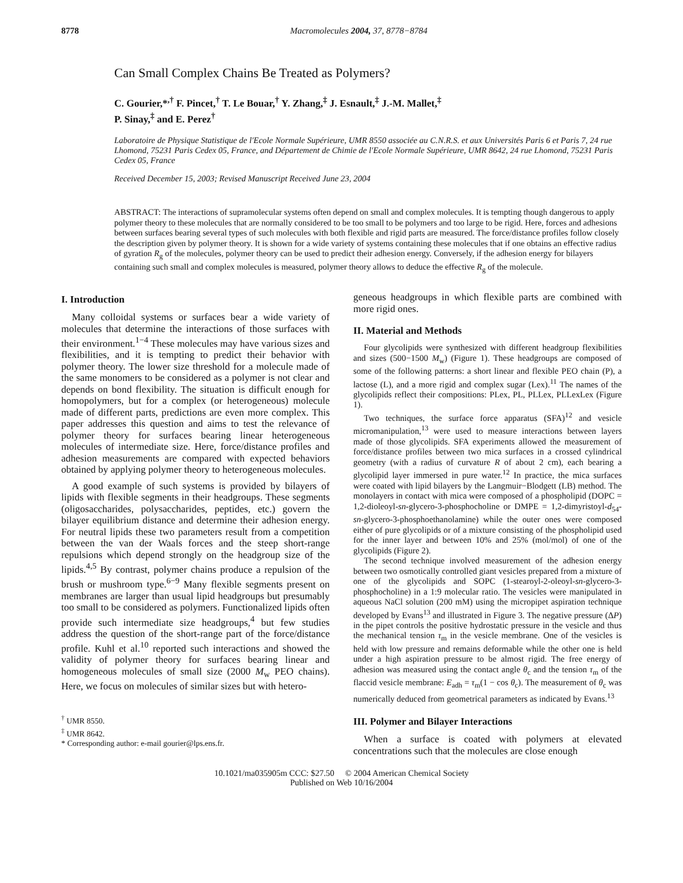8778 Macromolecules 2004, 37, 8778−8784
Can Small Complex Chains Be Treated as Polymers?
C. Gourier,*<sup>,†</sup> F. Pincet,<sup>†</sup> T. Le Bouar,<sup>†</sup> Y. Zhang,<sup>‡</sup> J. Esnault,<sup>‡</sup> J.-M. Mallet,<sup>‡</sup>
P. Sinay,<sup>‡</sup> and E. Perez<sup>†</sup>
Laboratoire de Physique Statistique de l'Ecole Normale Supérieure, UMR 8550 associée au C.N.R.S. et aux Universités Paris 6 et Paris 7, 24 rue Lhomond, 75231 Paris Cedex 05, France, and Département de Chimie de l'Ecole Normale Supérieure, UMR 8642, 24 rue Lhomond, 75231 Paris Cedex 05, France
Received December 15, 2003; Revised Manuscript Received June 23, 2004
ABSTRACT: The interactions of supramolecular systems often depend on small and complex molecules. It is tempting though dangerous to apply polymer theory to these molecules that are normally considered to be too small to be polymers and too large to be rigid. Here, forces and adhesions between surfaces bearing several types of such molecules with both flexible and rigid parts are measured. The force/distance profiles follow closely the description given by polymer theory. It is shown for a wide variety of systems containing these molecules that if one obtains an effective radius of gyration R<sub>g</sub> of the molecules, polymer theory can be used to predict their adhesion energy. Conversely, if the adhesion energy for bilayers containing such small and complex molecules is measured, polymer theory allows to deduce the effective R<sub>g</sub> of the molecule.
I. Introduction
Many colloidal systems or surfaces bear a wide variety of molecules that determine the interactions of those surfaces with their environment.<sup>1−4</sup> These molecules may have various sizes and flexibilities, and it is tempting to predict their behavior with polymer theory. The lower size threshold for a molecule made of the same monomers to be considered as a polymer is not clear and depends on bond flexibility. The situation is difficult enough for homopolymers, but for a complex (or heterogeneous) molecule made of different parts, predictions are even more complex. This paper addresses this question and aims to test the relevance of polymer theory for surfaces bearing linear heterogeneous molecules of intermediate size. Here, force/distance profiles and adhesion measurements are compared with expected behaviors obtained by applying polymer theory to heterogeneous molecules.
A good example of such systems is provided by bilayers of lipids with flexible segments in their headgroups. These segments (oligosaccharides, polysaccharides, peptides, etc.) govern the bilayer equilibrium distance and determine their adhesion energy. For neutral lipids these two parameters result from a competition between the van der Waals forces and the steep short-range repulsions which depend strongly on the headgroup size of the lipids.<sup>4,5</sup> By contrast, polymer chains produce a repulsion of the brush or mushroom type.<sup>6−9</sup> Many flexible segments present on membranes are larger than usual lipid headgroups but presumably too small to be considered as polymers. Functionalized lipids often provide such intermediate size headgroups,<sup>4</sup> but few studies address the question of the short-range part of the force/distance profile. Kuhl et al.<sup>10</sup> reported such interactions and showed the validity of polymer theory for surfaces bearing linear and homogeneous molecules of small size (2000 M<sub>w</sub> PEO chains). Here, we focus on molecules of similar sizes but with hetero-
<sup>†</sup> UMR 8550.
<sup>‡</sup> UMR 8642.
* Corresponding author: e-mail gourier@lps.ens.fr.
geneous headgroups in which flexible parts are combined with more rigid ones.
II. Material and Methods
Four glycolipids were synthesized with different headgroup flexibilities and sizes (500−1500 M<sub>w</sub>) (Figure 1). These headgroups are composed of some of the following patterns: a short linear and flexible PEO chain (P), a lactose (L), and a more rigid and complex sugar (Lex).<sup>11</sup> The names of the glycolipids reflect their compositions: PLex, PL, PLLex, PLLexLex (Figure 1).
Two techniques, the surface force apparatus (SFA)<sup>12</sup> and vesicle micromanipulation,<sup>13</sup> were used to measure interactions between layers made of those glycolipids. SFA experiments allowed the measurement of force/distance profiles between two mica surfaces in a crossed cylindrical geometry (with a radius of curvature R of about 2 cm), each bearing a glycolipid layer immersed in pure water.<sup>12</sup> In practice, the mica surfaces were coated with lipid bilayers by the Langmuir−Blodgett (LB) method. The monolayers in contact with mica were composed of a phospholipid (DOPC = 1,2-dioleoyl-sn-glycero-3-phosphocholine or DMPE = 1,2-dimyristoyl-d<sub>54</sub>-sn-glycero-3-phosphoethanolamine) while the outer ones were composed either of pure glycolipids or of a mixture consisting of the phospholipid used for the inner layer and between 10% and 25% (mol/mol) of one of the glycolipids (Figure 2).
The second technique involved measurement of the adhesion energy between two osmotically controlled giant vesicles prepared from a mixture of one of the glycolipids and SOPC (1-stearoyl-2-oleoyl-sn-glycero-3-phosphocholine) in a 1:9 molecular ratio. The vesicles were manipulated in aqueous NaCl solution (200 mM) using the micropipet aspiration technique developed by Evans<sup>13</sup> and illustrated in Figure 3. The negative pressure (ΔP) in the pipet controls the positive hydrostatic pressure in the vesicle and thus the mechanical tension τ<sub>m</sub> in the vesicle membrane. One of the vesicles is held with low pressure and remains deformable while the other one is held under a high aspiration pressure to be almost rigid. The free energy of adhesion was measured using the contact angle θ<sub>c</sub> and the tension τ<sub>m</sub> of the flaccid vesicle membrane: E<sub>adh</sub> = τ<sub>m</sub>(1 − cos θ<sub>c</sub>). The measurement of θ<sub>c</sub> was numerically deduced from geometrical parameters as indicated by Evans.<sup>13</sup>
III. Polymer and Bilayer Interactions
When a surface is coated with polymers at elevated concentrations such that the molecules are close enough
10.1021/ma035905m CCC: $27.50 © 2004 American Chemical Society
Published on Web 10/16/2004